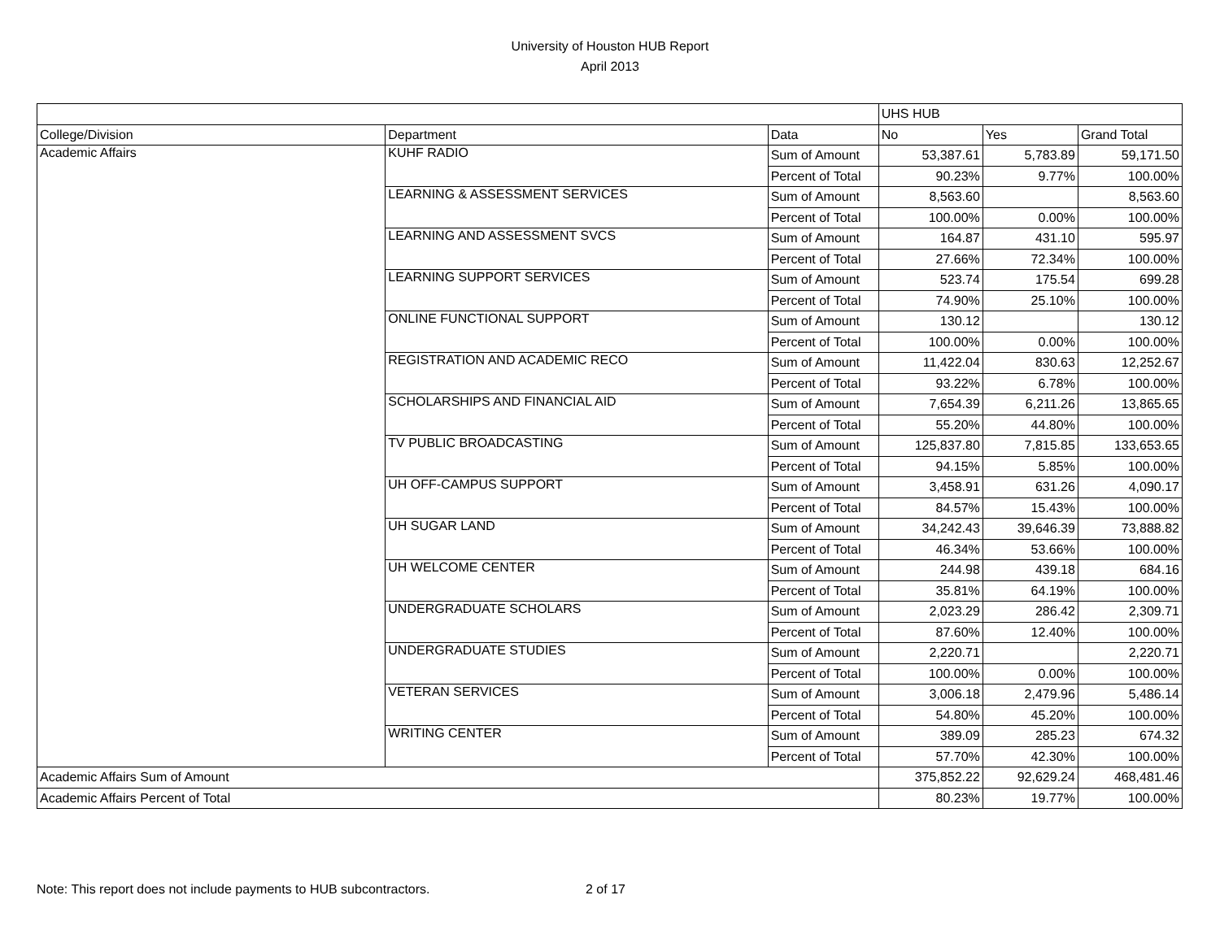University of Houston HUB Report
April 2013
| | | | UHS HUB | | |
| --- | --- | --- | --- | --- | --- |
| College/Division | Department | Data | No | Yes | Grand Total |
| Academic Affairs | KUHF RADIO | Sum of Amount | 53,387.61 | 5,783.89 | 59,171.50 |
| | | Percent of Total | 90.23% | 9.77% | 100.00% |
| | LEARNING & ASSESSMENT SERVICES | Sum of Amount | 8,563.60 | | 8,563.60 |
| | | Percent of Total | 100.00% | 0.00% | 100.00% |
| | LEARNING AND ASSESSMENT SVCS | Sum of Amount | 164.87 | 431.10 | 595.97 |
| | | Percent of Total | 27.66% | 72.34% | 100.00% |
| | LEARNING SUPPORT SERVICES | Sum of Amount | 523.74 | 175.54 | 699.28 |
| | | Percent of Total | 74.90% | 25.10% | 100.00% |
| | ONLINE FUNCTIONAL SUPPORT | Sum of Amount | 130.12 | | 130.12 |
| | | Percent of Total | 100.00% | 0.00% | 100.00% |
| | REGISTRATION AND ACADEMIC RECO | Sum of Amount | 11,422.04 | 830.63 | 12,252.67 |
| | | Percent of Total | 93.22% | 6.78% | 100.00% |
| | SCHOLARSHIPS AND FINANCIAL AID | Sum of Amount | 7,654.39 | 6,211.26 | 13,865.65 |
| | | Percent of Total | 55.20% | 44.80% | 100.00% |
| | TV PUBLIC BROADCASTING | Sum of Amount | 125,837.80 | 7,815.85 | 133,653.65 |
| | | Percent of Total | 94.15% | 5.85% | 100.00% |
| | UH OFF-CAMPUS SUPPORT | Sum of Amount | 3,458.91 | 631.26 | 4,090.17 |
| | | Percent of Total | 84.57% | 15.43% | 100.00% |
| | UH SUGAR LAND | Sum of Amount | 34,242.43 | 39,646.39 | 73,888.82 |
| | | Percent of Total | 46.34% | 53.66% | 100.00% |
| | UH WELCOME CENTER | Sum of Amount | 244.98 | 439.18 | 684.16 |
| | | Percent of Total | 35.81% | 64.19% | 100.00% |
| | UNDERGRADUATE SCHOLARS | Sum of Amount | 2,023.29 | 286.42 | 2,309.71 |
| | | Percent of Total | 87.60% | 12.40% | 100.00% |
| | UNDERGRADUATE STUDIES | Sum of Amount | 2,220.71 | | 2,220.71 |
| | | Percent of Total | 100.00% | 0.00% | 100.00% |
| | VETERAN SERVICES | Sum of Amount | 3,006.18 | 2,479.96 | 5,486.14 |
| | | Percent of Total | 54.80% | 45.20% | 100.00% |
| | WRITING CENTER | Sum of Amount | 389.09 | 285.23 | 674.32 |
| | | Percent of Total | 57.70% | 42.30% | 100.00% |
| Academic Affairs Sum of Amount | | | 375,852.22 | 92,629.24 | 468,481.46 |
| Academic Affairs Percent of Total | | | 80.23% | 19.77% | 100.00% |
Note: This report does not include payments to HUB subcontractors. 2 of 17